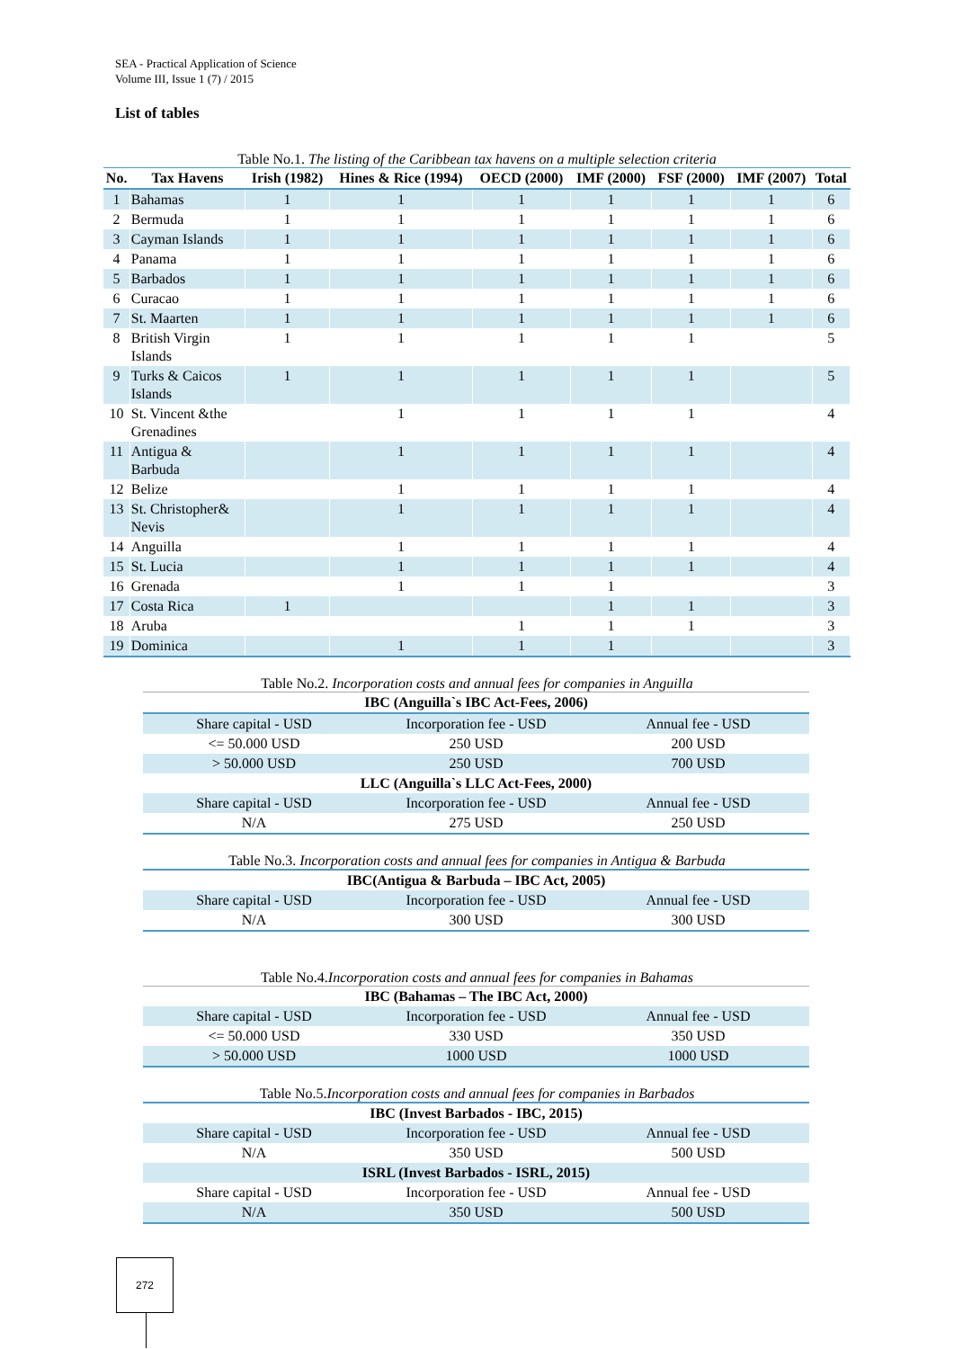SEA - Practical Application of Science
Volume III, Issue 1 (7) / 2015
List of tables
Table No.1. The listing of the Caribbean tax havens on a multiple selection criteria
| No. | Tax Havens | Irish (1982) | Hines & Rice (1994) | OECD (2000) | IMF (2000) | FSF (2000) | IMF (2007) | Total |
| --- | --- | --- | --- | --- | --- | --- | --- | --- |
| 1 | Bahamas | 1 | 1 | 1 | 1 | 1 | 1 | 6 |
| 2 | Bermuda | 1 | 1 | 1 | 1 | 1 | 1 | 6 |
| 3 | Cayman Islands | 1 | 1 | 1 | 1 | 1 | 1 | 6 |
| 4 | Panama | 1 | 1 | 1 | 1 | 1 | 1 | 6 |
| 5 | Barbados | 1 | 1 | 1 | 1 | 1 | 1 | 6 |
| 6 | Curacao | 1 | 1 | 1 | 1 | 1 | 1 | 6 |
| 7 | St. Maarten | 1 | 1 | 1 | 1 | 1 | 1 | 6 |
| 8 | British Virgin Islands | 1 | 1 | 1 | 1 | 1 | | 5 |
| 9 | Turks & Caicos Islands | 1 | 1 | 1 | 1 | 1 | | 5 |
| 10 | St. Vincent &the Grenadines | | 1 | 1 | 1 | 1 | | 4 |
| 11 | Antigua & Barbuda | | 1 | 1 | 1 | 1 | | 4 |
| 12 | Belize | | 1 | 1 | 1 | 1 | | 4 |
| 13 | St. Christopher& Nevis | | 1 | 1 | 1 | 1 | | 4 |
| 14 | Anguilla | | 1 | 1 | 1 | 1 | | 4 |
| 15 | St. Lucia | | 1 | 1 | 1 | 1 | | 4 |
| 16 | Grenada | | 1 | 1 | 1 | | | 3 |
| 17 | Costa Rica | 1 | | | 1 | 1 | | 3 |
| 18 | Aruba | | | 1 | 1 | 1 | | 3 |
| 19 | Dominica | | 1 | 1 | 1 | | | 3 |
Table No.2. Incorporation costs and annual fees for companies in Anguilla
| IBC (Anguilla`s IBC Act-Fees, 2006) | | |
| Share capital - USD | Incorporation fee - USD | Annual fee - USD |
| <= 50.000 USD | 250 USD | 200 USD |
| > 50.000 USD | 250 USD | 700 USD |
| LLC (Anguilla`s LLC Act-Fees, 2000) | | |
| Share capital - USD | Incorporation fee - USD | Annual fee - USD |
| N/A | 275 USD | 250 USD |
Table No.3. Incorporation costs and annual fees for companies in Antigua & Barbuda
| IBC(Antigua & Barbuda – IBC Act, 2005) | | |
| Share capital - USD | Incorporation fee - USD | Annual fee - USD |
| N/A | 300 USD | 300 USD |
Table No.4.Incorporation costs and annual fees for companies in Bahamas
| IBC (Bahamas – The IBC Act, 2000) | | |
| Share capital - USD | Incorporation fee - USD | Annual fee - USD |
| <= 50.000 USD | 330 USD | 350 USD |
| > 50.000 USD | 1000 USD | 1000 USD |
Table No.5.Incorporation costs and annual fees for companies in Barbados
| IBC (Invest Barbados - IBC, 2015) | | |
| Share capital - USD | Incorporation fee - USD | Annual fee - USD |
| N/A | 350 USD | 500 USD |
| ISRL (Invest Barbados - ISRL, 2015) | | |
| Share capital - USD | Incorporation fee - USD | Annual fee - USD |
| N/A | 350 USD | 500 USD |
272